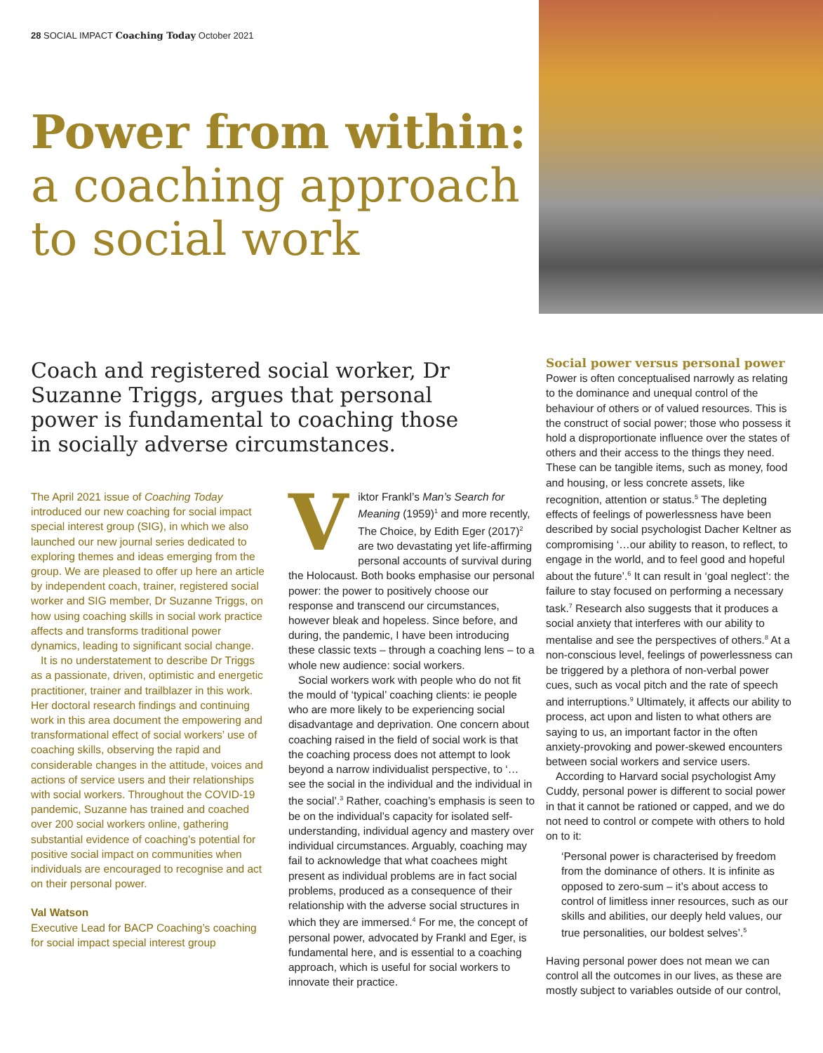28 SOCIAL IMPACT Coaching Today October 2021
Power from within:
a coaching approach to social work
Coach and registered social worker, Dr Suzanne Triggs, argues that personal power is fundamental to coaching those in socially adverse circumstances.
The April 2021 issue of Coaching Today introduced our new coaching for social impact special interest group (SIG), in which we also launched our new journal series dedicated to exploring themes and ideas emerging from the group. We are pleased to offer up here an article by independent coach, trainer, registered social worker and SIG member, Dr Suzanne Triggs, on how using coaching skills in social work practice affects and transforms traditional power dynamics, leading to significant social change.
It is no understatement to describe Dr Triggs as a passionate, driven, optimistic and energetic practitioner, trainer and trailblazer in this work. Her doctoral research findings and continuing work in this area document the empowering and transformational effect of social workers’ use of coaching skills, observing the rapid and considerable changes in the attitude, voices and actions of service users and their relationships with social workers. Throughout the COVID-19 pandemic, Suzanne has trained and coached over 200 social workers online, gathering substantial evidence of coaching’s potential for positive social impact on communities when individuals are encouraged to recognise and act on their personal power.
Val Watson
Executive Lead for BACP Coaching’s coaching for social impact special interest group
Viktor Frankl’s Man’s Search for Meaning (1959)<sup>1</sup> and more recently, The Choice, by Edith Eger (2017)<sup>2</sup> are two devastating yet life-affirming personal accounts of survival during the Holocaust. Both books emphasise our personal power: the power to positively choose our response and transcend our circumstances, however bleak and hopeless. Since before, and during, the pandemic, I have been introducing these classic texts – through a coaching lens – to a whole new audience: social workers.
Social workers work with people who do not fit the mould of ‘typical’ coaching clients: ie people who are more likely to be experiencing social disadvantage and deprivation. One concern about coaching raised in the field of social work is that the coaching process does not attempt to look beyond a narrow individualist perspective, to ‘…see the social in the individual and the individual in the social’.<sup>3</sup> Rather, coaching’s emphasis is seen to be on the individual’s capacity for isolated self-understanding, individual agency and mastery over individual circumstances. Arguably, coaching may fail to acknowledge that what coachees might present as individual problems are in fact social problems, produced as a consequence of their relationship with the adverse social structures in which they are immersed.<sup>4</sup> For me, the concept of personal power, advocated by Frankl and Eger, is fundamental here, and is essential to a coaching approach, which is useful for social workers to innovate their practice.
Social power versus personal power
Power is often conceptualised narrowly as relating to the dominance and unequal control of the behaviour of others or of valued resources. This is the construct of social power; those who possess it hold a disproportionate influence over the states of others and their access to the things they need. These can be tangible items, such as money, food and housing, or less concrete assets, like recognition, attention or status.<sup>5</sup> The depleting effects of feelings of powerlessness have been described by social psychologist Dacher Keltner as compromising ‘…our ability to reason, to reflect, to engage in the world, and to feel good and hopeful about the future’.<sup>6</sup> It can result in ‘goal neglect’: the failure to stay focused on performing a necessary task.<sup>7</sup> Research also suggests that it produces a social anxiety that interferes with our ability to mentalise and see the perspectives of others.<sup>8</sup> At a non-conscious level, feelings of powerlessness can be triggered by a plethora of non-verbal power cues, such as vocal pitch and the rate of speech and interruptions.<sup>9</sup> Ultimately, it affects our ability to process, act upon and listen to what others are saying to us, an important factor in the often anxiety-provoking and power-skewed encounters between social workers and service users.
According to Harvard social psychologist Amy Cuddy, personal power is different to social power in that it cannot be rationed or capped, and we do not need to control or compete with others to hold on to it:
‘Personal power is characterised by freedom from the dominance of others. It is infinite as opposed to zero-sum – it’s about access to control of limitless inner resources, such as our skills and abilities, our deeply held values, our true personalities, our boldest selves’.<sup>5</sup>
Having personal power does not mean we can control all the outcomes in our lives, as these are mostly subject to variables outside of our control,